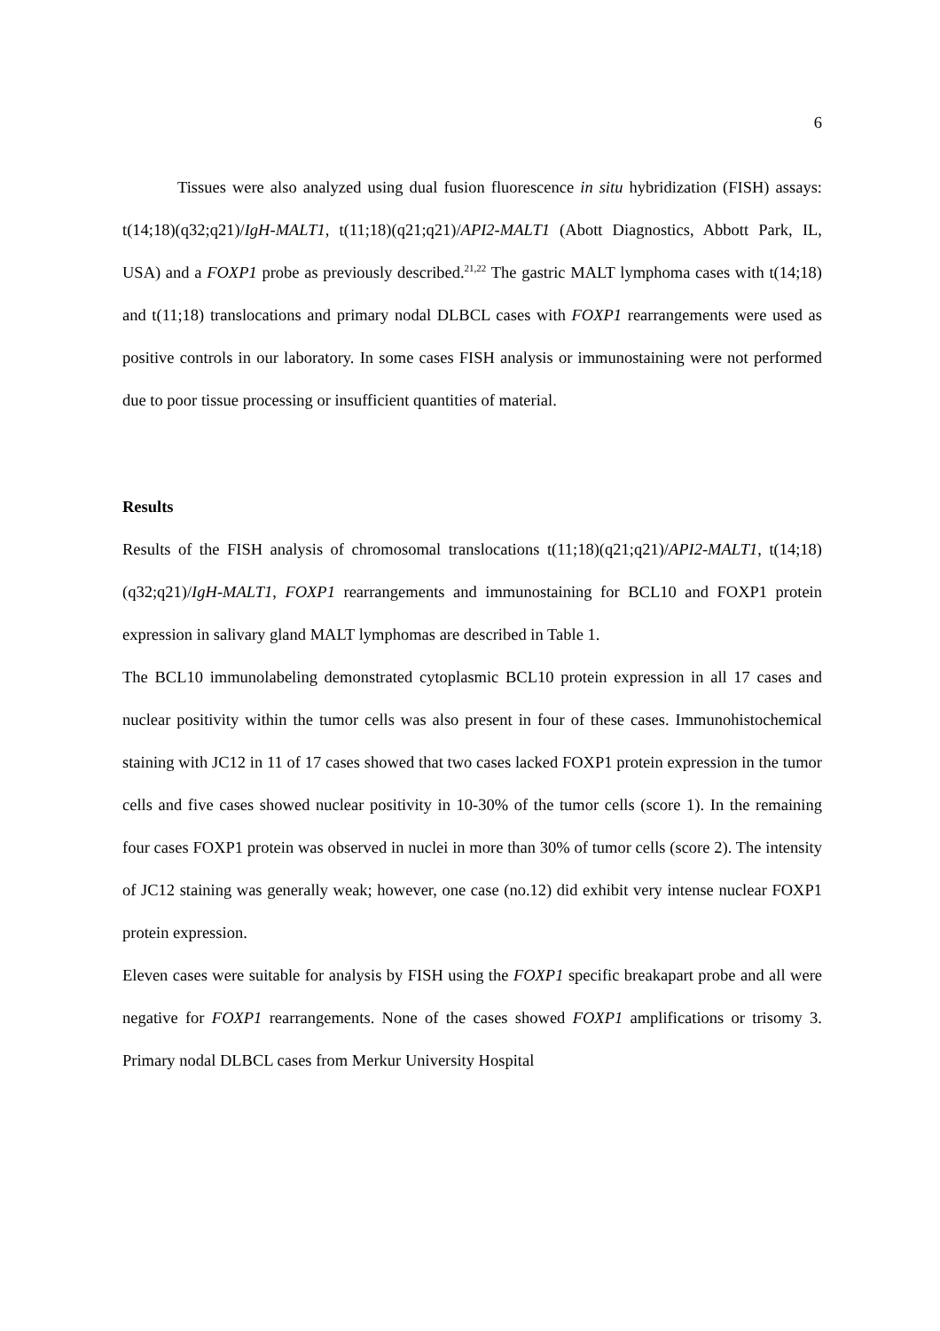6
Tissues were also analyzed using dual fusion fluorescence in situ hybridization (FISH) assays: t(14;18)(q32;q21)/IgH-MALT1, t(11;18)(q21;q21)/API2-MALT1 (Abott Diagnostics, Abbott Park, IL, USA) and a FOXP1 probe as previously described.<sup>21,22</sup> The gastric MALT lymphoma cases with t(14;18) and t(11;18) translocations and primary nodal DLBCL cases with FOXP1 rearrangements were used as positive controls in our laboratory. In some cases FISH analysis or immunostaining were not performed due to poor tissue processing or insufficient quantities of material.
Results
Results of the FISH analysis of chromosomal translocations t(11;18)(q21;q21)/API2-MALT1, t(14;18)(q32;q21)/IgH-MALT1, FOXP1 rearrangements and immunostaining for BCL10 and FOXP1 protein expression in salivary gland MALT lymphomas are described in Table 1.
The BCL10 immunolabeling demonstrated cytoplasmic BCL10 protein expression in all 17 cases and nuclear positivity within the tumor cells was also present in four of these cases. Immunohistochemical staining with JC12 in 11 of 17 cases showed that two cases lacked FOXP1 protein expression in the tumor cells and five cases showed nuclear positivity in 10-30% of the tumor cells (score 1). In the remaining four cases FOXP1 protein was observed in nuclei in more than 30% of tumor cells (score 2). The intensity of JC12 staining was generally weak; however, one case (no.12) did exhibit very intense nuclear FOXP1 protein expression.
Eleven cases were suitable for analysis by FISH using the FOXP1 specific breakapart probe and all were negative for FOXP1 rearrangements. None of the cases showed FOXP1 amplifications or trisomy 3. Primary nodal DLBCL cases from Merkur University Hospital